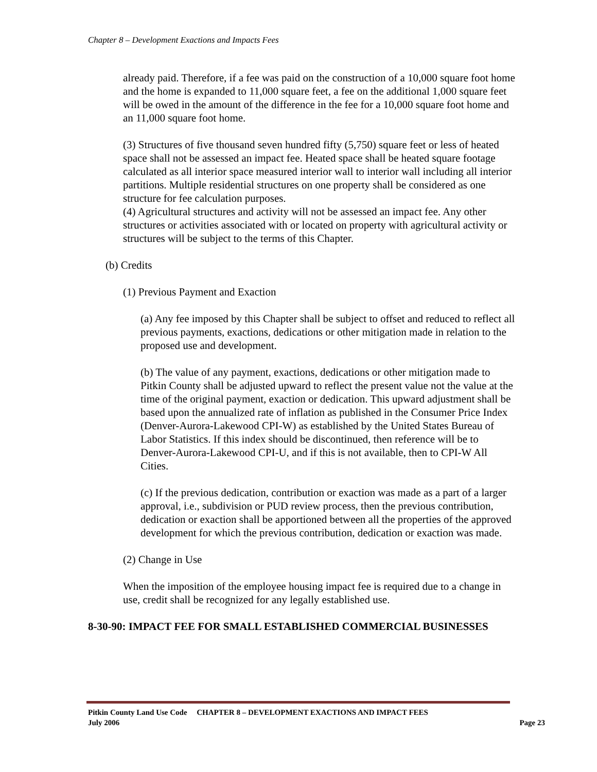Chapter 8 – Development Exactions and Impacts Fees
already paid. Therefore, if a fee was paid on the construction of a 10,000 square foot home and the home is expanded to 11,000 square feet, a fee on the additional 1,000 square feet will be owed in the amount of the difference in the fee for a 10,000 square foot home and an 11,000 square foot home.
(3) Structures of five thousand seven hundred fifty (5,750) square feet or less of heated space shall not be assessed an impact fee. Heated space shall be heated square footage calculated as all interior space measured interior wall to interior wall including all interior partitions. Multiple residential structures on one property shall be considered as one structure for fee calculation purposes.
(4) Agricultural structures and activity will not be assessed an impact fee. Any other structures or activities associated with or located on property with agricultural activity or structures will be subject to the terms of this Chapter.
(b) Credits
(1) Previous Payment and Exaction
(a) Any fee imposed by this Chapter shall be subject to offset and reduced to reflect all previous payments, exactions, dedications or other mitigation made in relation to the proposed use and development.
(b) The value of any payment, exactions, dedications or other mitigation made to Pitkin County shall be adjusted upward to reflect the present value not the value at the time of the original payment, exaction or dedication. This upward adjustment shall be based upon the annualized rate of inflation as published in the Consumer Price Index (Denver-Aurora-Lakewood CPI-W) as established by the United States Bureau of Labor Statistics. If this index should be discontinued, then reference will be to Denver-Aurora-Lakewood CPI-U, and if this is not available, then to CPI-W All Cities.
(c) If the previous dedication, contribution or exaction was made as a part of a larger approval, i.e., subdivision or PUD review process, then the previous contribution, dedication or exaction shall be apportioned between all the properties of the approved development for which the previous contribution, dedication or exaction was made.
(2) Change in Use
When the imposition of the employee housing impact fee is required due to a change in use, credit shall be recognized for any legally established use.
8-30-90: IMPACT FEE FOR SMALL ESTABLISHED COMMERCIAL BUSINESSES
Page 23 Pitkin County Land Use Code CHAPTER 8 – DEVELOPMENT EXACTIONS AND IMPACT FEES
July 2006